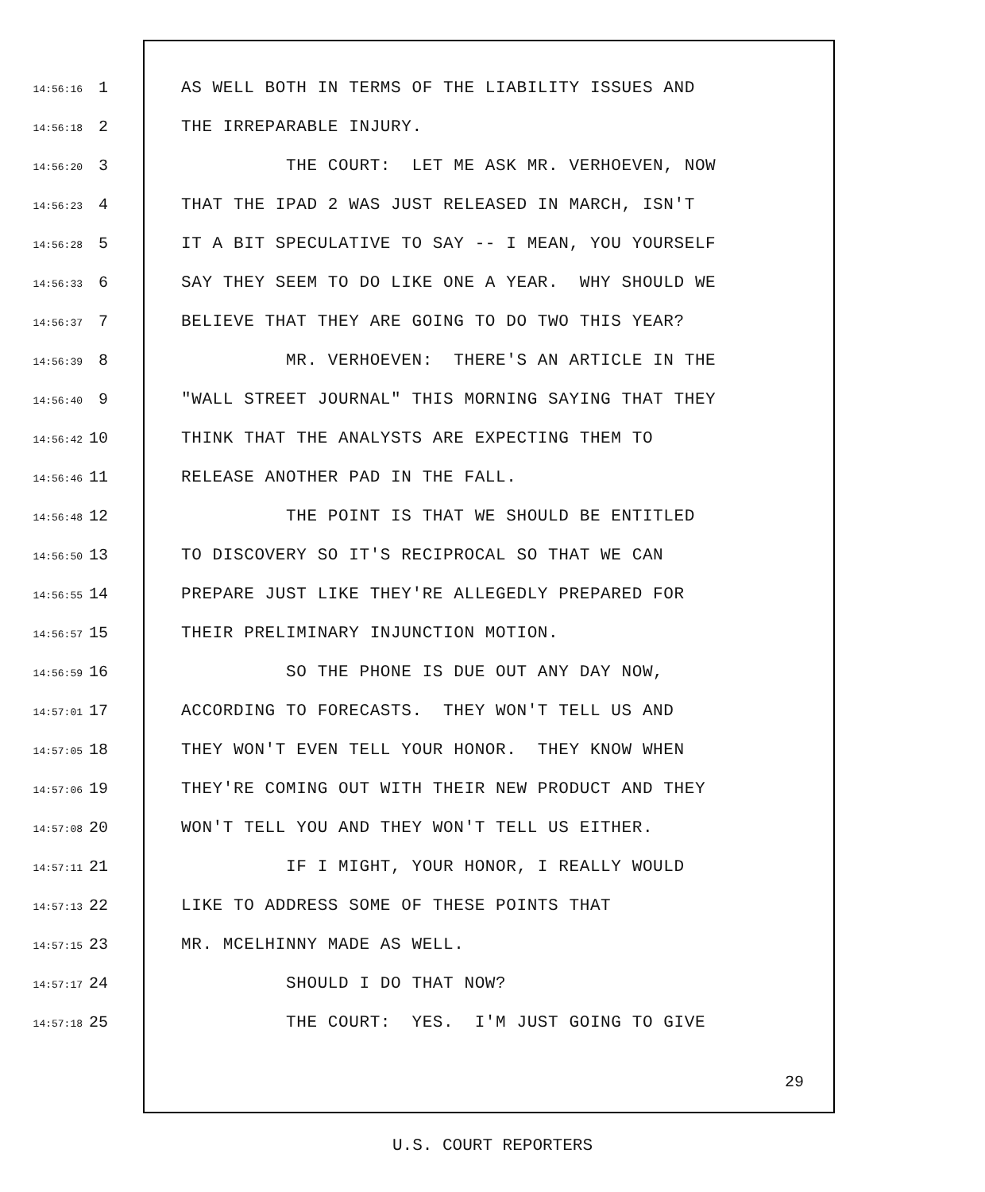14:56:16 1 AS WELL BOTH IN TERMS OF THE LIABILITY ISSUES AND
14:56:18 2 THE IRREPARABLE INJURY.
14:56:20 3 THE COURT: LET ME ASK MR. VERHOEVEN, NOW
14:56:23 4 THAT THE IPAD 2 WAS JUST RELEASED IN MARCH, ISN'T
14:56:28 5 IT A BIT SPECULATIVE TO SAY -- I MEAN, YOU YOURSELF
14:56:33 6 SAY THEY SEEM TO DO LIKE ONE A YEAR. WHY SHOULD WE
14:56:37 7 BELIEVE THAT THEY ARE GOING TO DO TWO THIS YEAR?
14:56:39 8 MR. VERHOEVEN: THERE'S AN ARTICLE IN THE
14:56:40 9 "WALL STREET JOURNAL" THIS MORNING SAYING THAT THEY
14:56:42 10 THINK THAT THE ANALYSTS ARE EXPECTING THEM TO
14:56:46 11 RELEASE ANOTHER PAD IN THE FALL.
14:56:48 12 THE POINT IS THAT WE SHOULD BE ENTITLED
14:56:50 13 TO DISCOVERY SO IT'S RECIPROCAL SO THAT WE CAN
14:56:55 14 PREPARE JUST LIKE THEY'RE ALLEGEDLY PREPARED FOR
14:56:57 15 THEIR PRELIMINARY INJUNCTION MOTION.
14:56:59 16 SO THE PHONE IS DUE OUT ANY DAY NOW,
14:57:01 17 ACCORDING TO FORECASTS. THEY WON'T TELL US AND
14:57:05 18 THEY WON'T EVEN TELL YOUR HONOR. THEY KNOW WHEN
14:57:06 19 THEY'RE COMING OUT WITH THEIR NEW PRODUCT AND THEY
14:57:08 20 WON'T TELL YOU AND THEY WON'T TELL US EITHER.
14:57:11 21 IF I MIGHT, YOUR HONOR, I REALLY WOULD
14:57:13 22 LIKE TO ADDRESS SOME OF THESE POINTS THAT
14:57:15 23 MR. MCELHINNY MADE AS WELL.
14:57:17 24 SHOULD I DO THAT NOW?
14:57:18 25 THE COURT: YES. I'M JUST GOING TO GIVE
29
U.S. COURT REPORTERS